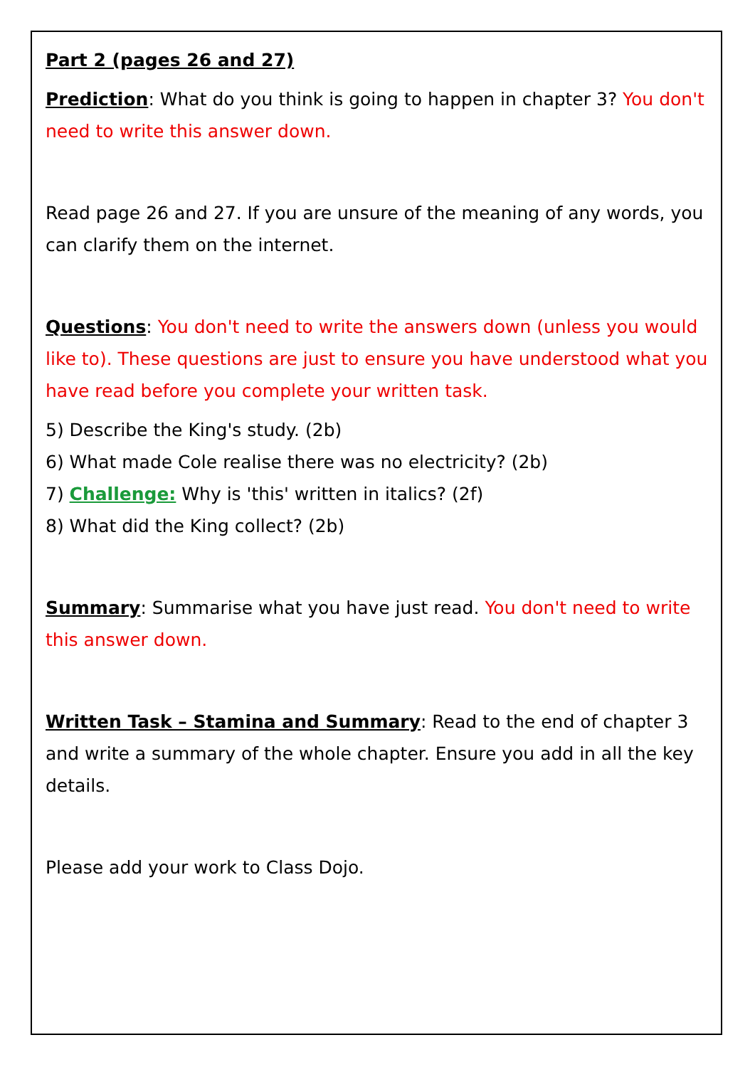Part 2 (pages 26 and 27)
Prediction: What do you think is going to happen in chapter 3? You don't need to write this answer down.
Read page 26 and 27. If you are unsure of the meaning of any words, you can clarify them on the internet.
Questions: You don't need to write the answers down (unless you would like to). These questions are just to ensure you have understood what you have read before you complete your written task.
5) Describe the King's study. (2b)
6) What made Cole realise there was no electricity? (2b)
7) Challenge: Why is 'this' written in italics? (2f)
8) What did the King collect? (2b)
Summary: Summarise what you have just read. You don't need to write this answer down.
Written Task – Stamina and Summary: Read to the end of chapter 3 and write a summary of the whole chapter. Ensure you add in all the key details.
Please add your work to Class Dojo.